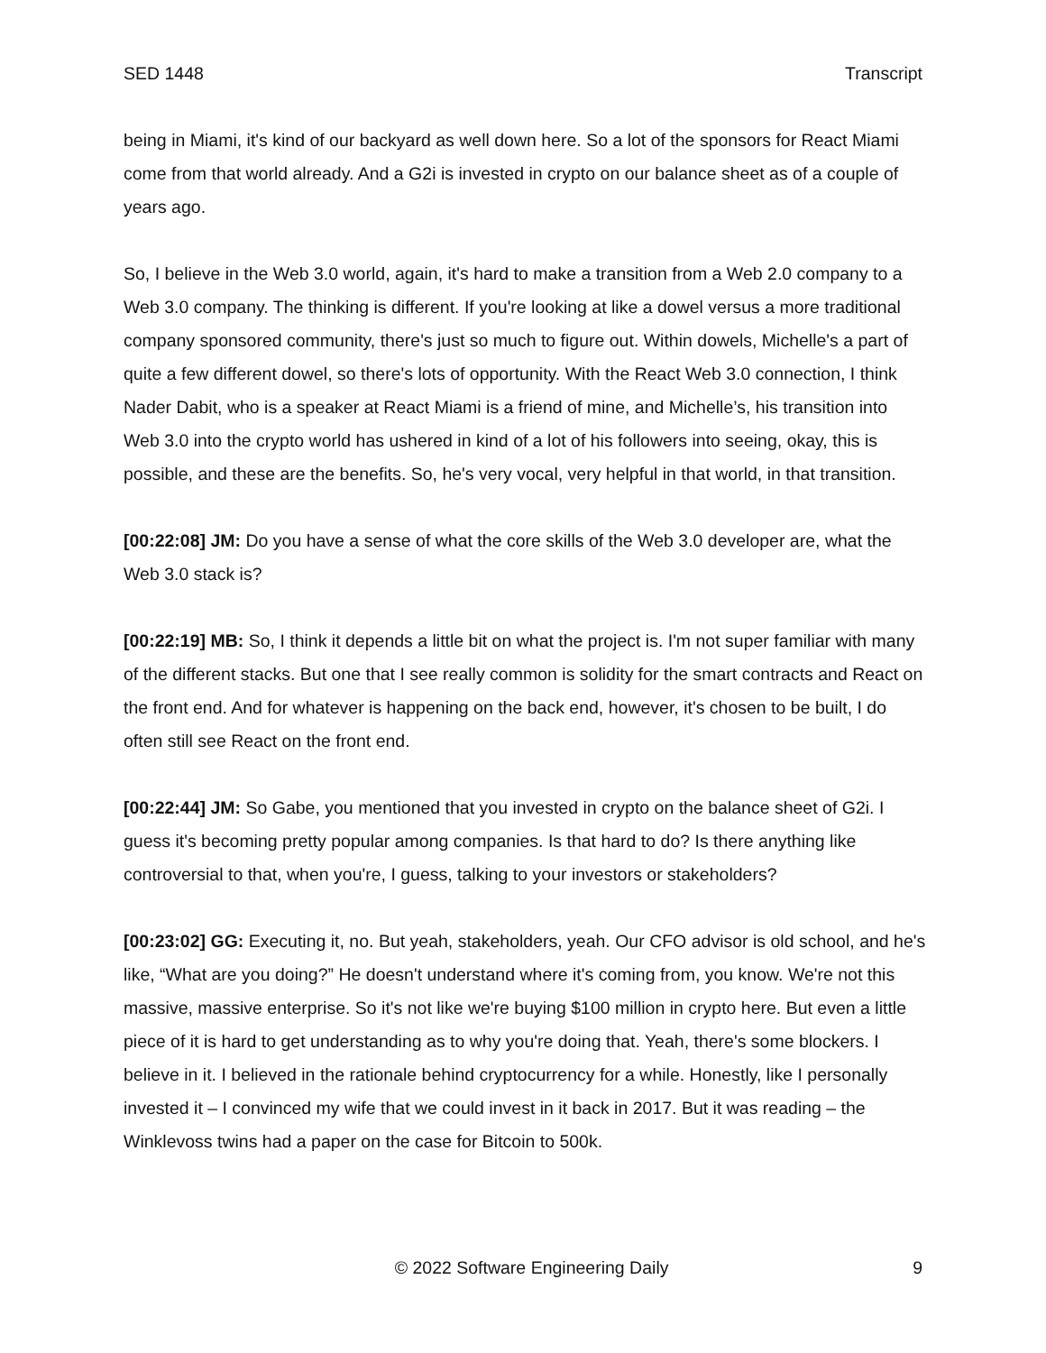SED 1448 Transcript
being in Miami, it's kind of our backyard as well down here. So a lot of the sponsors for React Miami come from that world already. And a G2i is invested in crypto on our balance sheet as of a couple of years ago.
So, I believe in the Web 3.0 world, again, it's hard to make a transition from a Web 2.0 company to a Web 3.0 company. The thinking is different. If you're looking at like a dowel versus a more traditional company sponsored community, there's just so much to figure out. Within dowels, Michelle's a part of quite a few different dowel, so there's lots of opportunity. With the React Web 3.0 connection, I think Nader Dabit, who is a speaker at React Miami is a friend of mine, and Michelle’s, his transition into Web 3.0 into the crypto world has ushered in kind of a lot of his followers into seeing, okay, this is possible, and these are the benefits. So, he's very vocal, very helpful in that world, in that transition.
[00:22:08] JM: Do you have a sense of what the core skills of the Web 3.0 developer are, what the Web 3.0 stack is?
[00:22:19] MB: So, I think it depends a little bit on what the project is. I'm not super familiar with many of the different stacks. But one that I see really common is solidity for the smart contracts and React on the front end. And for whatever is happening on the back end, however, it's chosen to be built, I do often still see React on the front end.
[00:22:44] JM: So Gabe, you mentioned that you invested in crypto on the balance sheet of G2i. I guess it's becoming pretty popular among companies. Is that hard to do? Is there anything like controversial to that, when you're, I guess, talking to your investors or stakeholders?
[00:23:02] GG: Executing it, no. But yeah, stakeholders, yeah. Our CFO advisor is old school, and he's like, “What are you doing?” He doesn't understand where it's coming from, you know. We're not this massive, massive enterprise. So it's not like we're buying $100 million in crypto here. But even a little piece of it is hard to get understanding as to why you're doing that. Yeah, there's some blockers. I believe in it. I believed in the rationale behind cryptocurrency for a while. Honestly, like I personally invested it – I convinced my wife that we could invest in it back in 2017. But it was reading – the Winklevoss twins had a paper on the case for Bitcoin to 500k.
© 2022 Software Engineering Daily 9